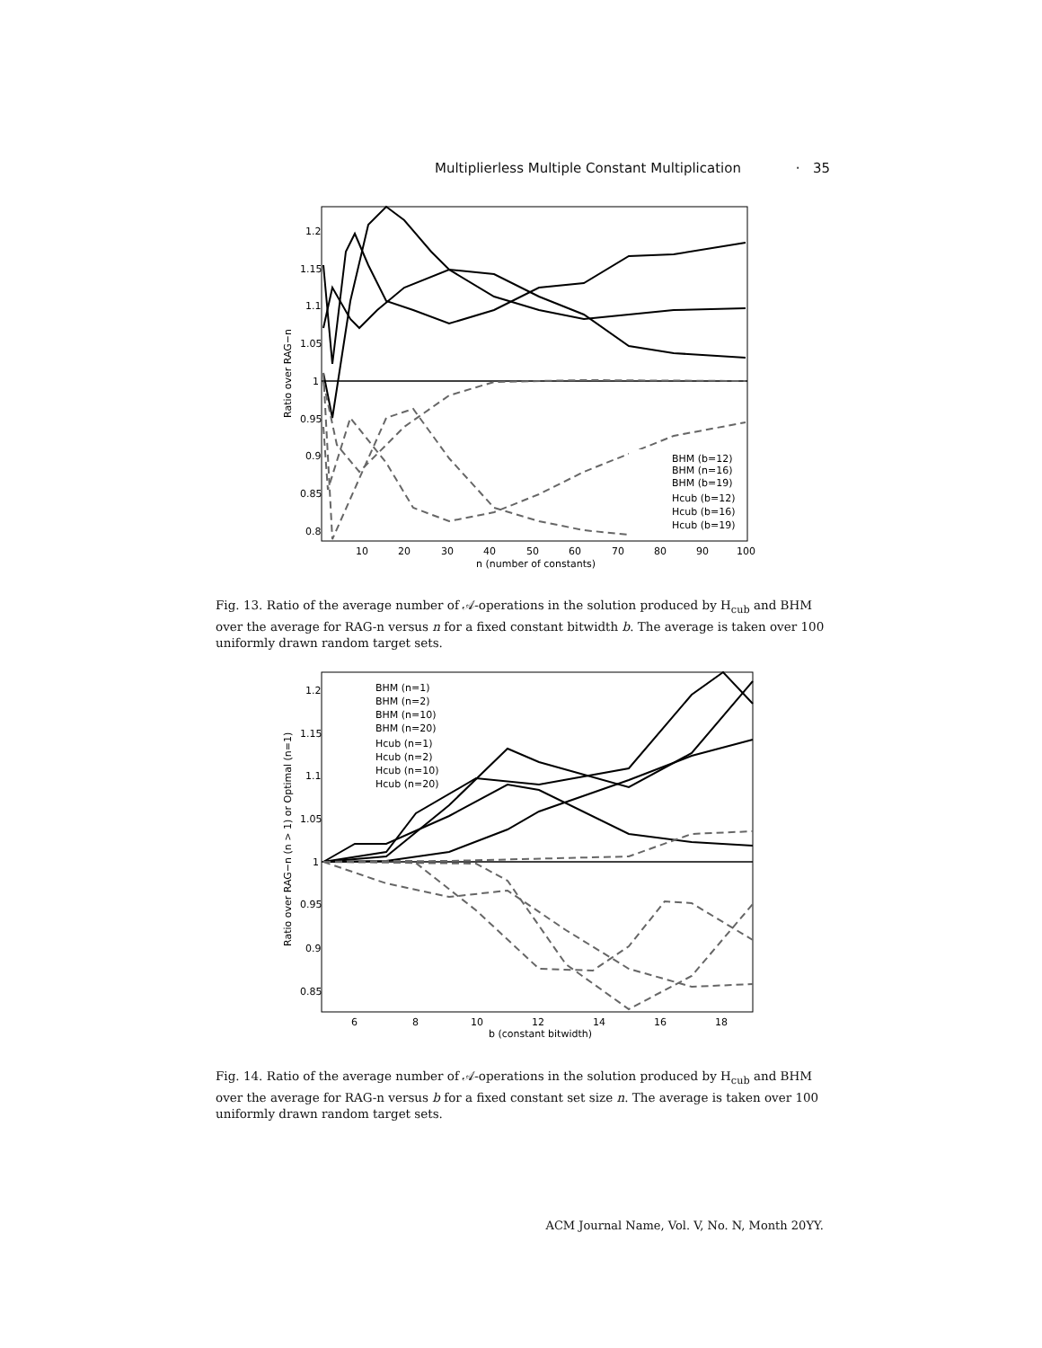Multiplierless Multiple Constant Multiplication · 35
1.2
1.15
1.1
1.05
1
0.95
0.9
0.85
0.8
10
20
30
40
50
60
70
80
90
100
n (number of constants)
Ratio over RAG−n
BHM (b=12)
BHM (n=16)
BHM (b=19)
Hcub (b=12)
Hcub (b=16)
Hcub (b=19)
Fig. 13. Ratio of the average number of 𝒜-operations in the solution produced by H<sub>cub</sub> and BHM over the average for RAG-n versus n for a fixed constant bitwidth b. The average is taken over 100 uniformly drawn random target sets.
1.2
1.15
1.1
1.05
1
0.95
0.9
0.85
6
8
10
12
14
16
18
b (constant bitwidth)
Ratio over RAG−n (n > 1) or Optimal (n=1)
BHM (n=1)
BHM (n=2)
BHM (n=10)
BHM (n=20)
Hcub (n=1)
Hcub (n=2)
Hcub (n=10)
Hcub (n=20)
Fig. 14. Ratio of the average number of 𝒜-operations in the solution produced by H<sub>cub</sub> and BHM over the average for RAG-n versus b for a fixed constant set size n. The average is taken over 100 uniformly drawn random target sets.
ACM Journal Name, Vol. V, No. N, Month 20YY.